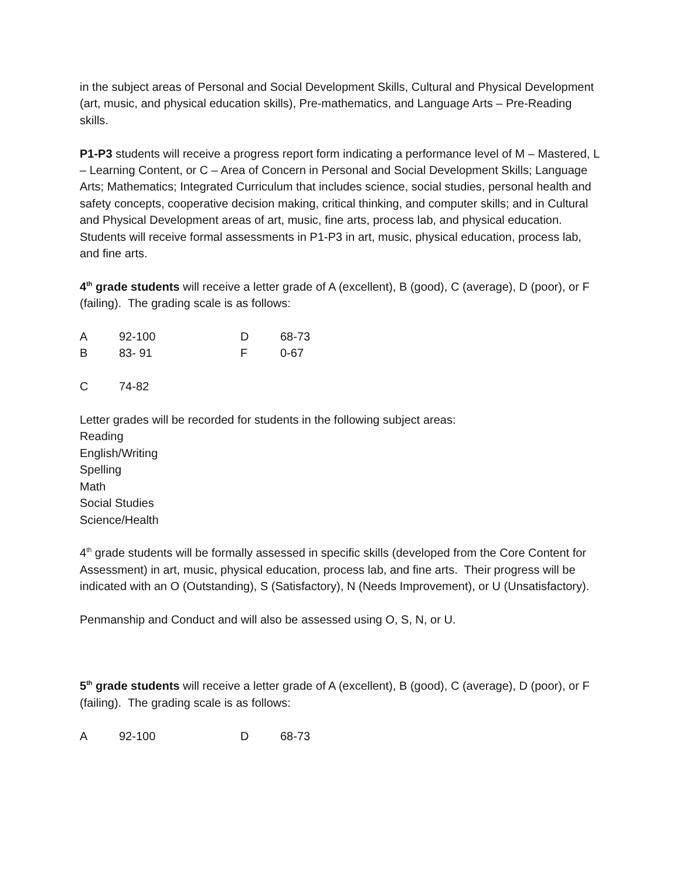in the subject areas of Personal and Social Development Skills, Cultural and Physical Development (art, music, and physical education skills), Pre-mathematics, and Language Arts – Pre-Reading skills.
P1-P3 students will receive a progress report form indicating a performance level of M – Mastered, L – Learning Content, or C – Area of Concern in Personal and Social Development Skills; Language Arts; Mathematics; Integrated Curriculum that includes science, social studies, personal health and safety concepts, cooperative decision making, critical thinking, and computer skills; and in Cultural and Physical Development areas of art, music, fine arts, process lab, and physical education.
Students will receive formal assessments in P1-P3 in art, music, physical education, process lab, and fine arts.
4<sup>th</sup> grade students will receive a letter grade of A (excellent), B (good), C (average), D (poor), or F (failing). The grading scale is as follows:
| A | 92-100 | D | 68-73 |
| B | 83- 91 | F | 0-67 |
| C | 74-82 | | |
Letter grades will be recorded for students in the following subject areas:
Reading
English/Writing
Spelling
Math
Social Studies
Science/Health
4<sup>th</sup> grade students will be formally assessed in specific skills (developed from the Core Content for Assessment) in art, music, physical education, process lab, and fine arts. Their progress will be indicated with an O (Outstanding), S (Satisfactory), N (Needs Improvement), or U (Unsatisfactory).
Penmanship and Conduct and will also be assessed using O, S, N, or U.
5<sup>th</sup> grade students will receive a letter grade of A (excellent), B (good), C (average), D (poor), or F (failing). The grading scale is as follows:
| A | 92-100 | D | 68-73 |